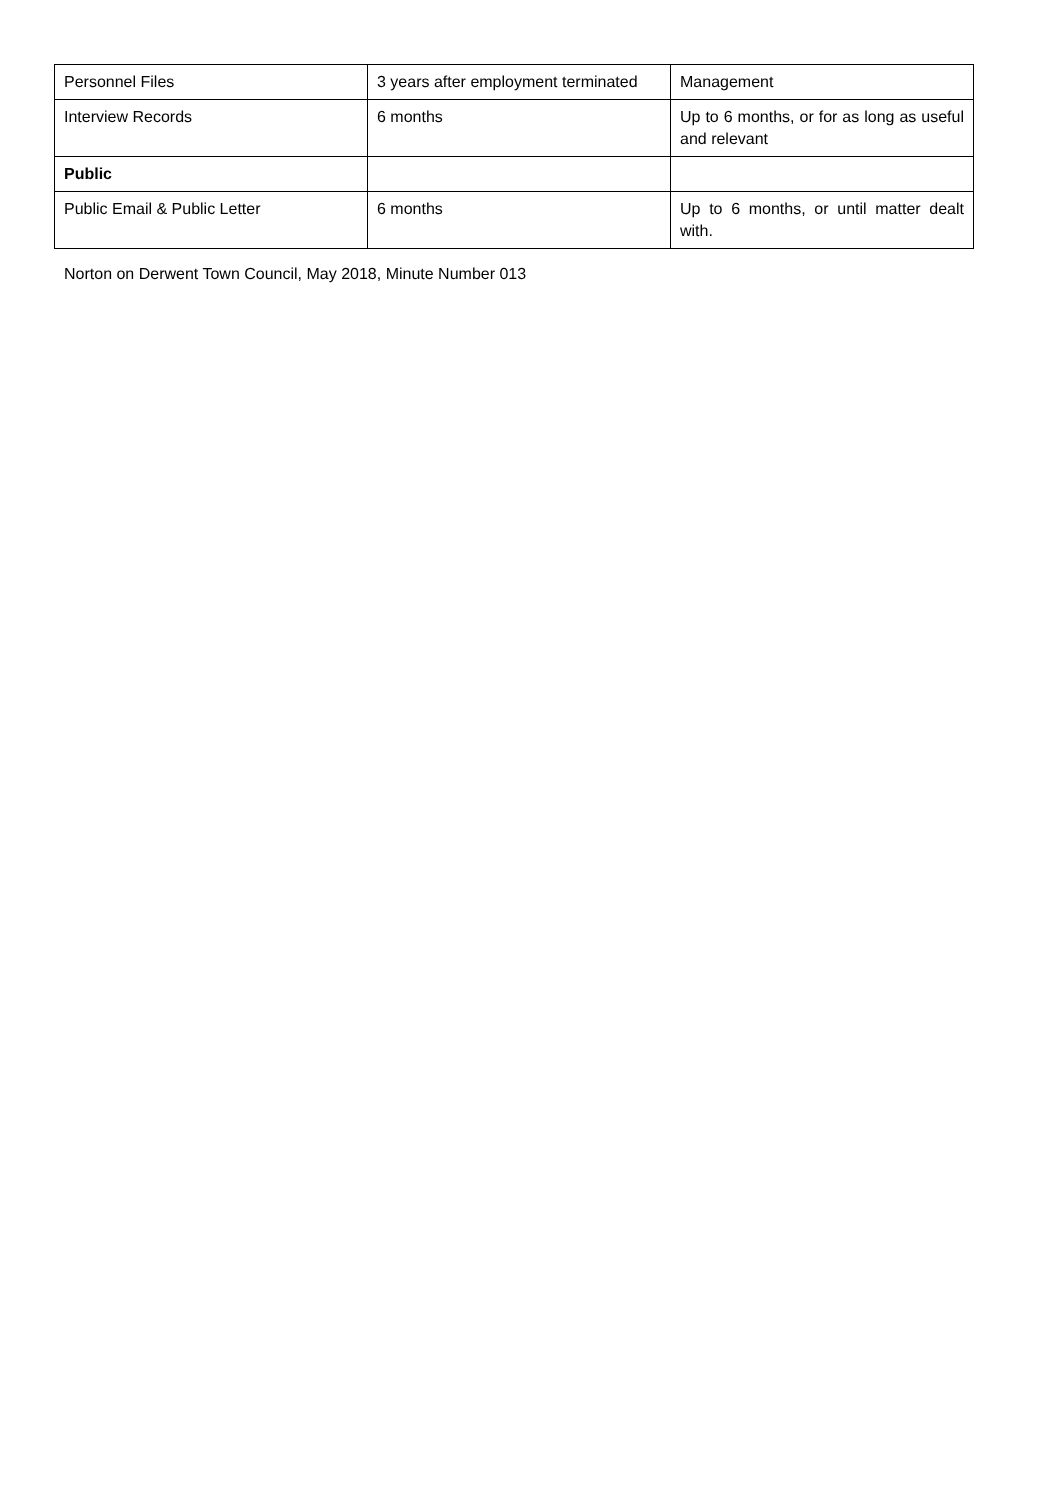| Personnel Files | 3 years after employment terminated | Management |
| Interview Records | 6 months | Up to 6 months, or for as long as useful and relevant |
| Public | | |
| Public Email & Public Letter | 6 months | Up to 6 months, or until matter dealt with. |
Norton on Derwent Town Council, May 2018, Minute Number 013